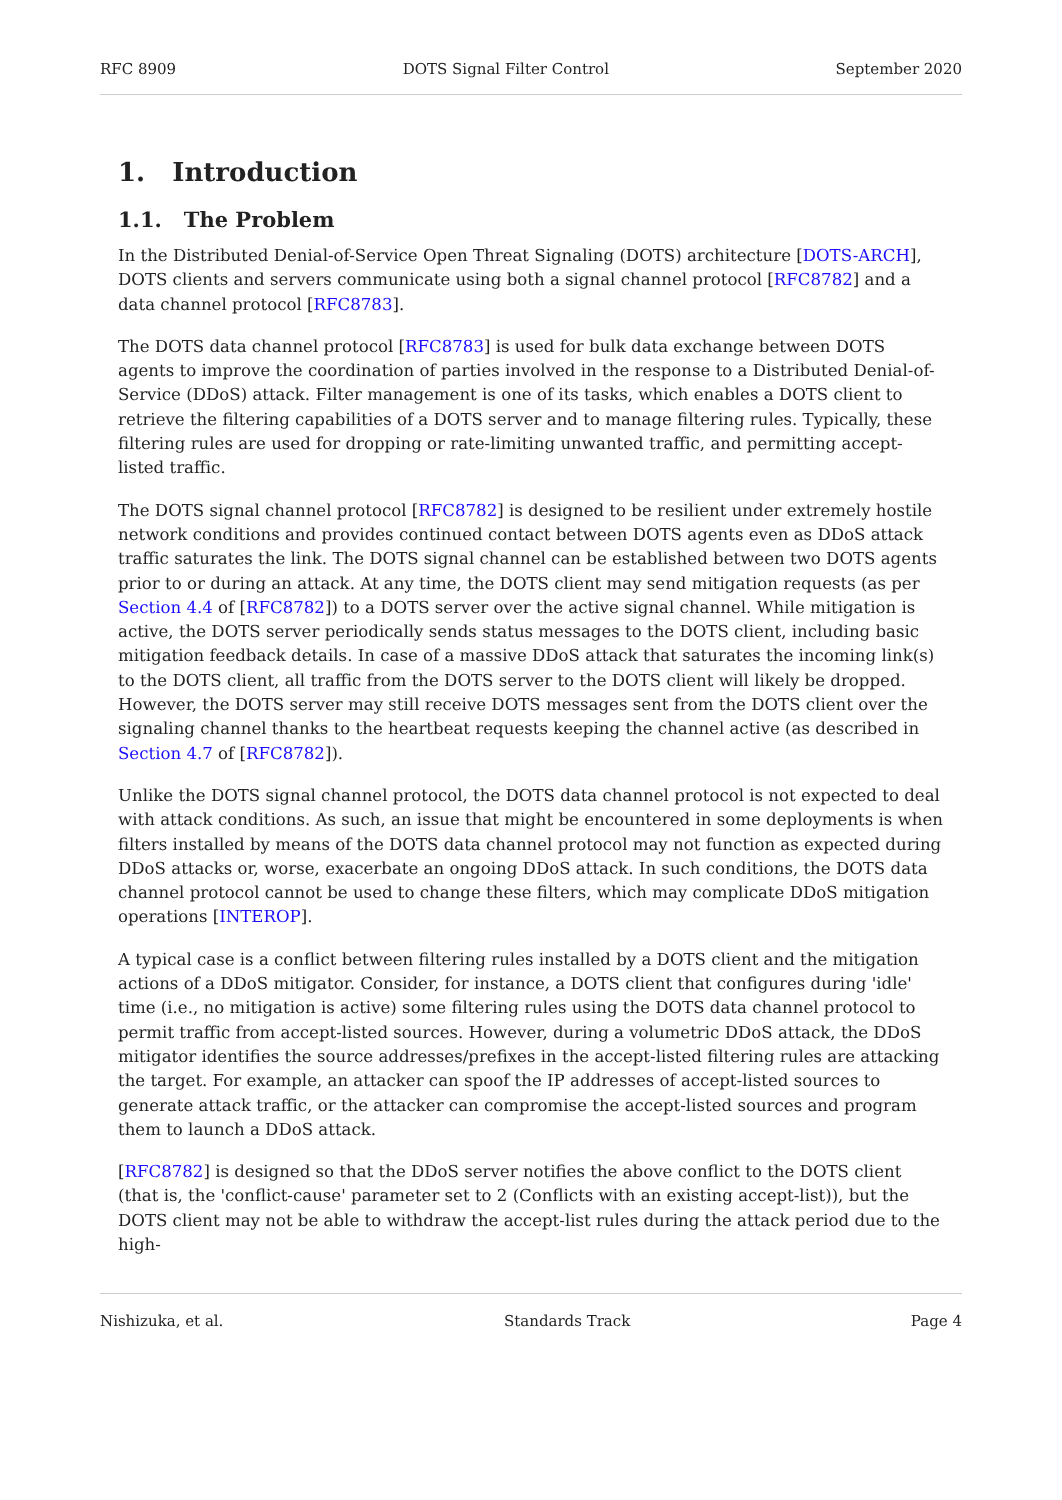RFC 8909 DOTS Signal Filter Control September 2020
1. Introduction
1.1. The Problem
In the Distributed Denial-of-Service Open Threat Signaling (DOTS) architecture [DOTS-ARCH], DOTS clients and servers communicate using both a signal channel protocol [RFC8782] and a data channel protocol [RFC8783].
The DOTS data channel protocol [RFC8783] is used for bulk data exchange between DOTS agents to improve the coordination of parties involved in the response to a Distributed Denial-of-Service (DDoS) attack. Filter management is one of its tasks, which enables a DOTS client to retrieve the filtering capabilities of a DOTS server and to manage filtering rules. Typically, these filtering rules are used for dropping or rate-limiting unwanted traffic, and permitting accept-listed traffic.
The DOTS signal channel protocol [RFC8782] is designed to be resilient under extremely hostile network conditions and provides continued contact between DOTS agents even as DDoS attack traffic saturates the link. The DOTS signal channel can be established between two DOTS agents prior to or during an attack. At any time, the DOTS client may send mitigation requests (as per Section 4.4 of [RFC8782]) to a DOTS server over the active signal channel. While mitigation is active, the DOTS server periodically sends status messages to the DOTS client, including basic mitigation feedback details. In case of a massive DDoS attack that saturates the incoming link(s) to the DOTS client, all traffic from the DOTS server to the DOTS client will likely be dropped. However, the DOTS server may still receive DOTS messages sent from the DOTS client over the signaling channel thanks to the heartbeat requests keeping the channel active (as described in Section 4.7 of [RFC8782]).
Unlike the DOTS signal channel protocol, the DOTS data channel protocol is not expected to deal with attack conditions. As such, an issue that might be encountered in some deployments is when filters installed by means of the DOTS data channel protocol may not function as expected during DDoS attacks or, worse, exacerbate an ongoing DDoS attack. In such conditions, the DOTS data channel protocol cannot be used to change these filters, which may complicate DDoS mitigation operations [INTEROP].
A typical case is a conflict between filtering rules installed by a DOTS client and the mitigation actions of a DDoS mitigator. Consider, for instance, a DOTS client that configures during 'idle' time (i.e., no mitigation is active) some filtering rules using the DOTS data channel protocol to permit traffic from accept-listed sources. However, during a volumetric DDoS attack, the DDoS mitigator identifies the source addresses/prefixes in the accept-listed filtering rules are attacking the target. For example, an attacker can spoof the IP addresses of accept-listed sources to generate attack traffic, or the attacker can compromise the accept-listed sources and program them to launch a DDoS attack.
[RFC8782] is designed so that the DDoS server notifies the above conflict to the DOTS client (that is, the 'conflict-cause' parameter set to 2 (Conflicts with an existing accept-list)), but the DOTS client may not be able to withdraw the accept-list rules during the attack period due to the high-
Nishizuka, et al. Standards Track Page 4